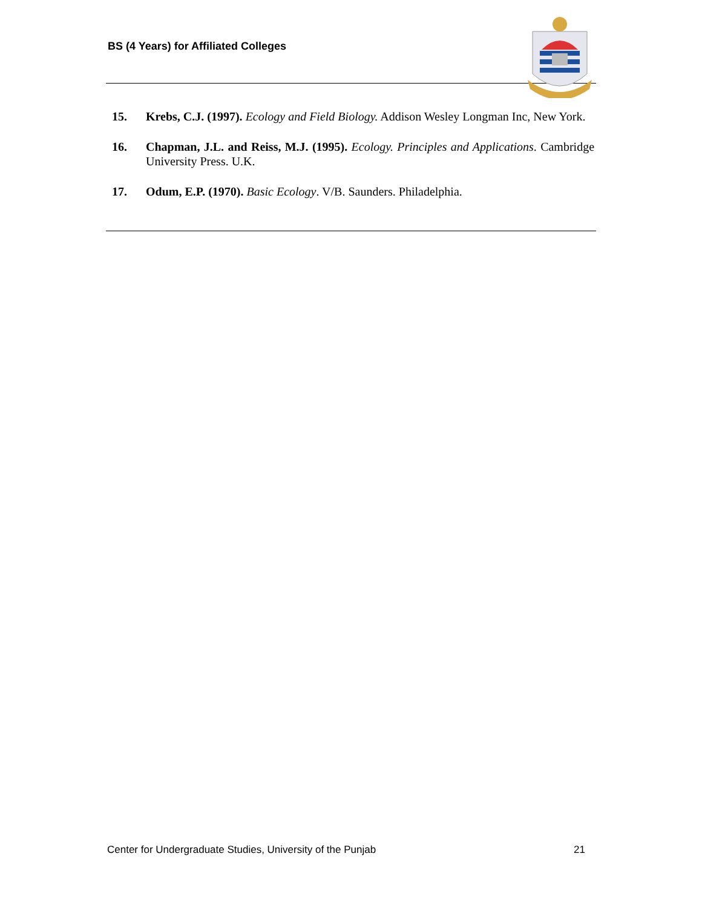BS (4 Years) for Affiliated Colleges
15. Krebs, C.J. (1997). Ecology and Field Biology. Addison Wesley Longman Inc, New York.
16. Chapman, J.L. and Reiss, M.J. (1995). Ecology. Principles and Applications. Cambridge University Press. U.K.
17. Odum, E.P. (1970). Basic Ecology. V/B. Saunders. Philadelphia.
Center for Undergraduate Studies, University of the Punjab 21